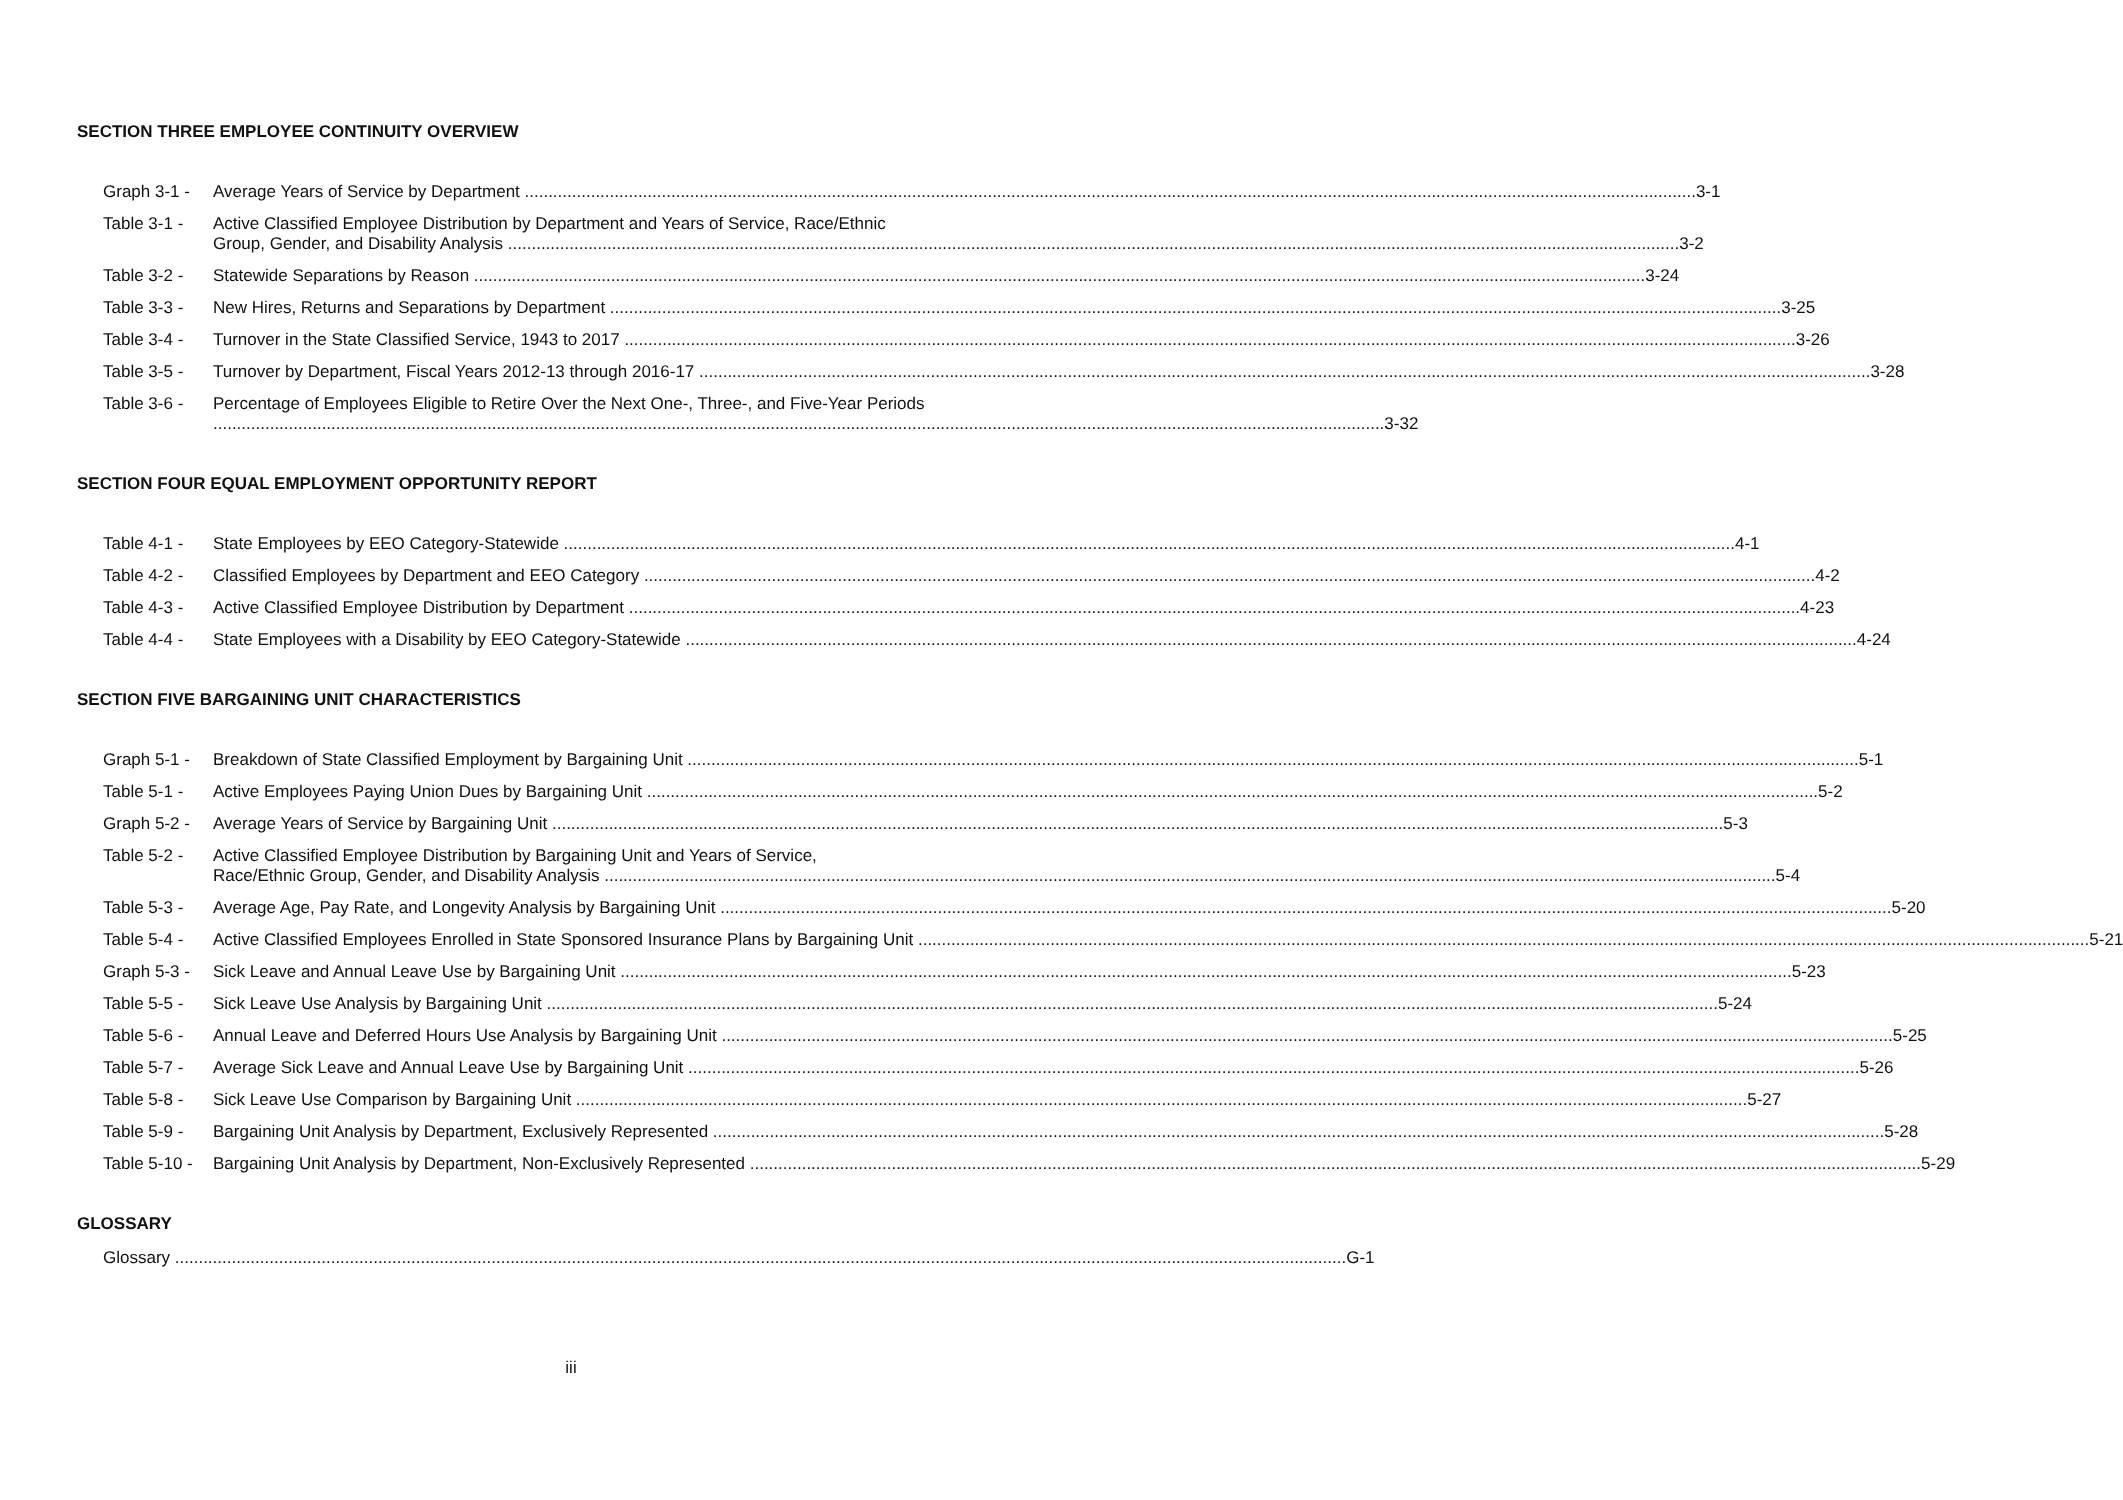SECTION THREE EMPLOYEE CONTINUITY OVERVIEW
Graph 3-1 - Average Years of Service by Department 3-1
Table 3-1 - Active Classified Employee Distribution by Department and Years of Service, Race/Ethnic
Group, Gender, and Disability Analysis 3-2
Table 3-2 - Statewide Separations by Reason 3-24
Table 3-3 - New Hires, Returns and Separations by Department 3-25
Table 3-4 - Turnover in the State Classified Service, 1943 to 2017 3-26
Table 3-5 - Turnover by Department, Fiscal Years 2012-13 through 2016-17 3-28
Table 3-6 - Percentage of Employees Eligible to Retire Over the Next One-, Three-, and Five-Year Periods
3-32
SECTION FOUR EQUAL EMPLOYMENT OPPORTUNITY REPORT
Table 4-1 - State Employees by EEO Category-Statewide 4-1
Table 4-2 - Classified Employees by Department and EEO Category 4-2
Table 4-3 - Active Classified Employee Distribution by Department 4-23
Table 4-4 - State Employees with a Disability by EEO Category-Statewide 4-24
SECTION FIVE BARGAINING UNIT CHARACTERISTICS
Graph 5-1 - Breakdown of State Classified Employment by Bargaining Unit 5-1
Table 5-1 - Active Employees Paying Union Dues by Bargaining Unit 5-2
Graph 5-2 - Average Years of Service by Bargaining Unit 5-3
Table 5-2 - Active Classified Employee Distribution by Bargaining Unit and Years of Service,
Race/Ethnic Group, Gender, and Disability Analysis 5-4
Table 5-3 - Average Age, Pay Rate, and Longevity Analysis by Bargaining Unit 5-20
Table 5-4 - Active Classified Employees Enrolled in State Sponsored Insurance Plans by Bargaining Unit 5-21
Graph 5-3 - Sick Leave and Annual Leave Use by Bargaining Unit 5-23
Table 5-5 - Sick Leave Use Analysis by Bargaining Unit 5-24
Table 5-6 - Annual Leave and Deferred Hours Use Analysis by Bargaining Unit 5-25
Table 5-7 - Average Sick Leave and Annual Leave Use by Bargaining Unit 5-26
Table 5-8 - Sick Leave Use Comparison by Bargaining Unit 5-27
Table 5-9 - Bargaining Unit Analysis by Department, Exclusively Represented 5-28
Table 5-10 - Bargaining Unit Analysis by Department, Non-Exclusively Represented 5-29
GLOSSARY
Glossary G-1
iii